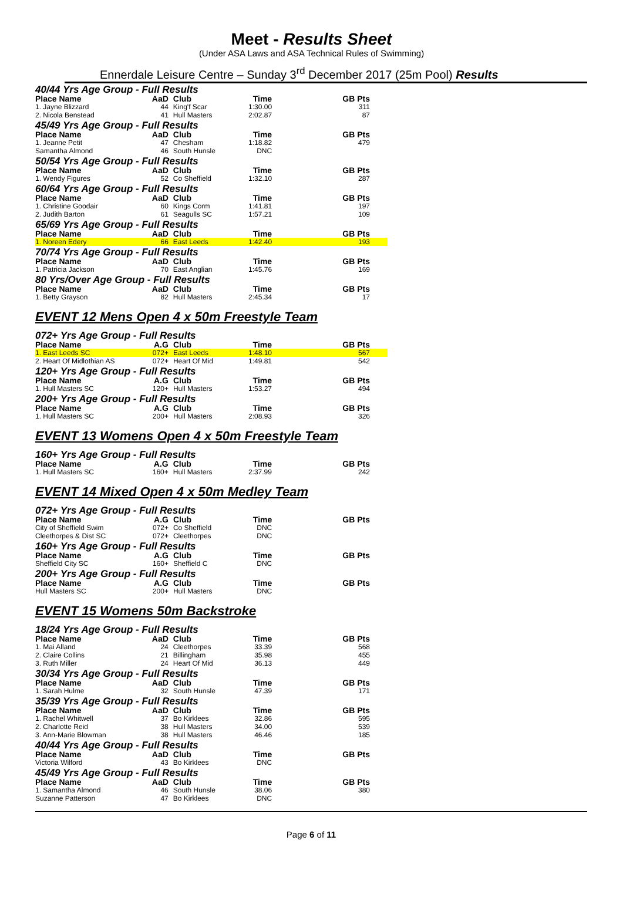Meet - Results Sheet
(Under ASA Laws and ASA Technical Rules of Swimming)
Ennerdale Leisure Centre – Sunday 3<sup>rd</sup> December 2017 (25m Pool) Results
| 40/44 Yrs Age Group - Full Results | | | | |
| Place Name | AaD | Club | Time | GB Pts |
| 1. Jayne Blizzard | 44 | King'f Scar | 1:30.00 | 311 |
| 2. Nicola Benstead | 41 | Hull Masters | 2:02.87 | 87 |
| 45/49 Yrs Age Group - Full Results | | | | |
| Place Name | AaD | Club | Time | GB Pts |
| 1. Jeanne Petit | 47 | Chesham | 1:18.82 | 479 |
| Samantha Almond | 46 | South Hunsle | DNC | |
| 50/54 Yrs Age Group - Full Results | | | | |
| Place Name | AaD | Club | Time | GB Pts |
| 1. Wendy Figures | 52 | Co Sheffield | 1:32.10 | 287 |
| 60/64 Yrs Age Group - Full Results | | | | |
| Place Name | AaD | Club | Time | GB Pts |
| 1. Christine Goodair | 60 | Kings Corm | 1:41.81 | 197 |
| 2. Judith Barton | 61 | Seagulls SC | 1:57.21 | 109 |
| 65/69 Yrs Age Group - Full Results | | | | |
| Place Name | AaD | Club | Time | GB Pts |
| 1. Noreen Edery | 66 | East Leeds | 1:42.40 | 193 |
| 70/74 Yrs Age Group - Full Results | | | | |
| Place Name | AaD | Club | Time | GB Pts |
| 1. Patricia Jackson | 70 | East Anglian | 1:45.76 | 169 |
| 80 Yrs/Over Age Group - Full Results | | | | |
| Place Name | AaD | Club | Time | GB Pts |
| 1. Betty Grayson | 82 | Hull Masters | 2:45.34 | 17 |
EVENT 12 Mens Open 4 x 50m Freestyle Team
| 072+ Yrs Age Group - Full Results | | | | |
| Place Name | A.G | Club | Time | GB Pts |
| 1. East Leeds SC | 072+ | East Leeds | 1:48.10 | 567 |
| 2. Heart Of Midlothian AS | 072+ | Heart Of Mid | 1:49.81 | 542 |
| 120+ Yrs Age Group - Full Results | | | | |
| Place Name | A.G | Club | Time | GB Pts |
| 1. Hull Masters SC | 120+ | Hull Masters | 1:53.27 | 494 |
| 200+ Yrs Age Group - Full Results | | | | |
| Place Name | A.G | Club | Time | GB Pts |
| 1. Hull Masters SC | 200+ | Hull Masters | 2:08.93 | 326 |
EVENT 13 Womens Open 4 x 50m Freestyle Team
| 160+ Yrs Age Group - Full Results | | | | |
| Place Name | A.G | Club | Time | GB Pts |
| 1. Hull Masters SC | 160+ | Hull Masters | 2:37.99 | 242 |
EVENT 14 Mixed Open 4 x 50m Medley Team
| 072+ Yrs Age Group - Full Results | | | | |
| Place Name | A.G | Club | Time | GB Pts |
| City of Sheffield Swim | 072+ | Co Sheffield | DNC | |
| Cleethorpes & Dist SC | 072+ | Cleethorpes | DNC | |
| 160+ Yrs Age Group - Full Results | | | | |
| Place Name | A.G | Club | Time | GB Pts |
| Sheffield City SC | 160+ | Sheffield C | DNC | |
| 200+ Yrs Age Group - Full Results | | | | |
| Place Name | A.G | Club | Time | GB Pts |
| Hull Masters SC | 200+ | Hull Masters | DNC | |
EVENT 15 Womens 50m Backstroke
| 18/24 Yrs Age Group - Full Results | | | | |
| Place Name | AaD | Club | Time | GB Pts |
| 1. Mai Alland | 24 | Cleethorpes | 33.39 | 568 |
| 2. Claire Collins | 21 | Billingham | 35.98 | 455 |
| 3. Ruth Miller | 24 | Heart Of Mid | 36.13 | 449 |
| 30/34 Yrs Age Group - Full Results | | | | |
| Place Name | AaD | Club | Time | GB Pts |
| 1. Sarah Hulme | 32 | South Hunsle | 47.39 | 171 |
| 35/39 Yrs Age Group - Full Results | | | | |
| Place Name | AaD | Club | Time | GB Pts |
| 1. Rachel Whitwell | 37 | Bo Kirklees | 32.86 | 595 |
| 2. Charlotte Reid | 38 | Hull Masters | 34.00 | 539 |
| 3. Ann-Marie Blowman | 38 | Hull Masters | 46.46 | 185 |
| 40/44 Yrs Age Group - Full Results | | | | |
| Place Name | AaD | Club | Time | GB Pts |
| Victoria Wilford | 43 | Bo Kirklees | DNC | |
| 45/49 Yrs Age Group - Full Results | | | | |
| Place Name | AaD | Club | Time | GB Pts |
| 1. Samantha Almond | 46 | South Hunsle | 38.06 | 380 |
| Suzanne Patterson | 47 | Bo Kirklees | DNC | |
Page 6 of 11